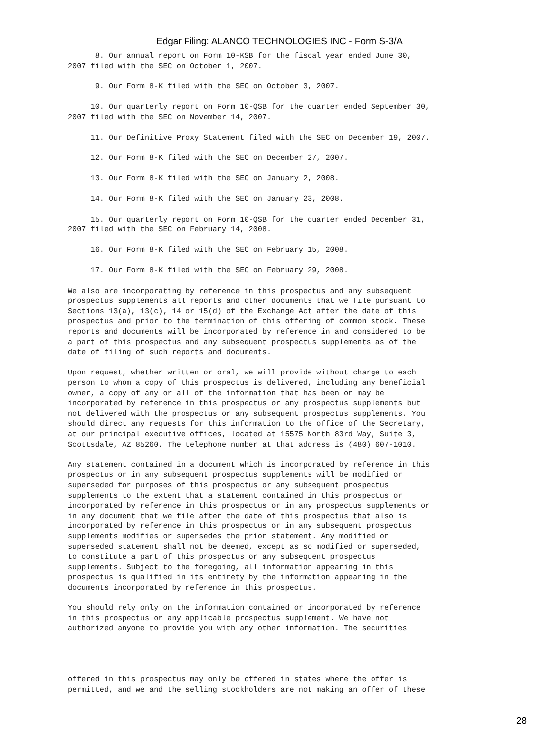Edgar Filing: ALANCO TECHNOLOGIES INC - Form S-3/A
      8. Our annual report on Form 10-KSB for the fiscal year ended June 30,
2007 filed with the SEC on October 1, 2007.

      9. Our Form 8-K filed with the SEC on October 3, 2007.

     10. Our quarterly report on Form 10-QSB for the quarter ended September 30,
2007 filed with the SEC on November 14, 2007.

     11. Our Definitive Proxy Statement filed with the SEC on December 19, 2007.

     12. Our Form 8-K filed with the SEC on December 27, 2007.

     13. Our Form 8-K filed with the SEC on January 2, 2008.

     14. Our Form 8-K filed with the SEC on January 23, 2008.

     15. Our quarterly report on Form 10-QSB for the quarter ended December 31,
2007 filed with the SEC on February 14, 2008.

     16. Our Form 8-K filed with the SEC on February 15, 2008.

     17. Our Form 8-K filed with the SEC on February 29, 2008.

We also are incorporating by reference in this prospectus and any subsequent
prospectus supplements all reports and other documents that we file pursuant to
Sections 13(a), 13(c), 14 or 15(d) of the Exchange Act after the date of this
prospectus and prior to the termination of this offering of common stock. These
reports and documents will be incorporated by reference in and considered to be
a part of this prospectus and any subsequent prospectus supplements as of the
date of filing of such reports and documents.

Upon request, whether written or oral, we will provide without charge to each
person to whom a copy of this prospectus is delivered, including any beneficial
owner, a copy of any or all of the information that has been or may be
incorporated by reference in this prospectus or any prospectus supplements but
not delivered with the prospectus or any subsequent prospectus supplements. You
should direct any requests for this information to the office of the Secretary,
at our principal executive offices, located at 15575 North 83rd Way, Suite 3,
Scottsdale, AZ 85260. The telephone number at that address is (480) 607-1010.

Any statement contained in a document which is incorporated by reference in this
prospectus or in any subsequent prospectus supplements will be modified or
superseded for purposes of this prospectus or any subsequent prospectus
supplements to the extent that a statement contained in this prospectus or
incorporated by reference in this prospectus or in any prospectus supplements or
in any document that we file after the date of this prospectus that also is
incorporated by reference in this prospectus or in any subsequent prospectus
supplements modifies or supersedes the prior statement. Any modified or
superseded statement shall not be deemed, except as so modified or superseded,
to constitute a part of this prospectus or any subsequent prospectus
supplements. Subject to the foregoing, all information appearing in this
prospectus is qualified in its entirety by the information appearing in the
documents incorporated by reference in this prospectus.

You should rely only on the information contained or incorporated by reference
in this prospectus or any applicable prospectus supplement. We have not
authorized anyone to provide you with any other information. The securities




offered in this prospectus may only be offered in states where the offer is
permitted, and we and the selling stockholders are not making an offer of these
28